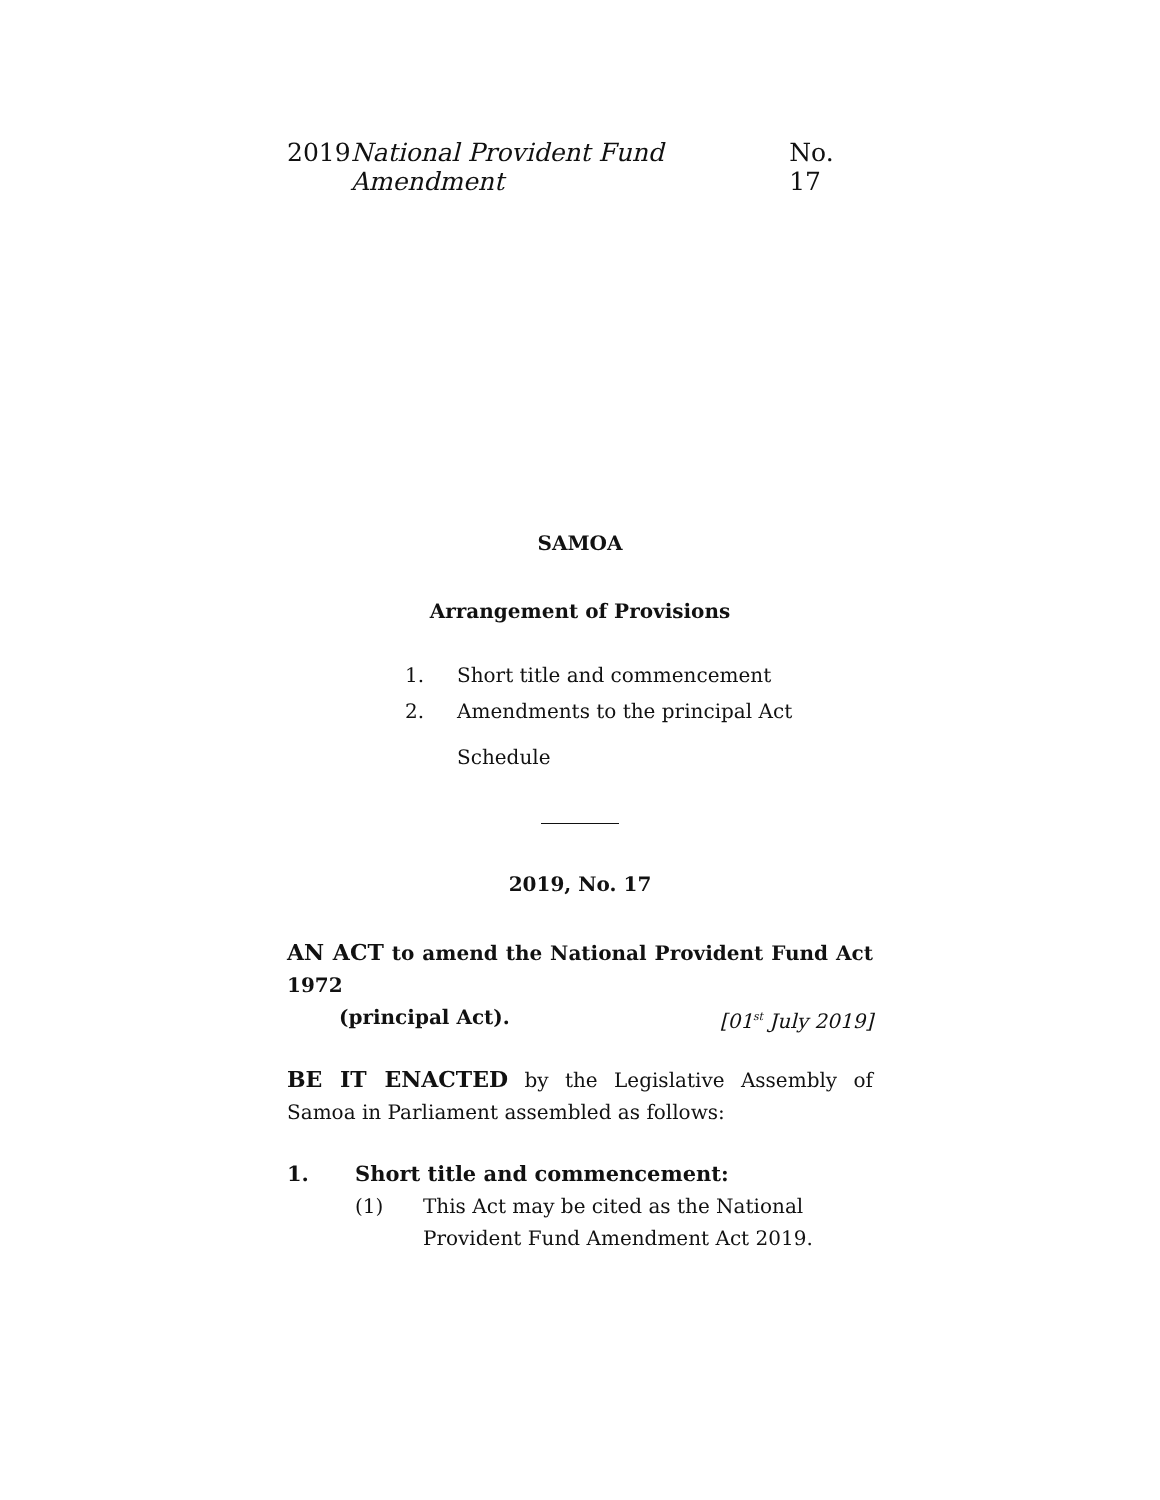2019 National Provident Fund Amendment No. 17
SAMOA
Arrangement of Provisions
1. Short title and commencement
2. Amendments to the principal Act
Schedule
2019, No. 17
AN ACT to amend the National Provident Fund Act 1972
(principal Act). [01<sup>st</sup> July 2019]
BE IT ENACTED by the Legislative Assembly of Samoa in Parliament assembled as follows:
1. Short title and commencement:
(1) This Act may be cited as the National Provident Fund Amendment Act 2019.